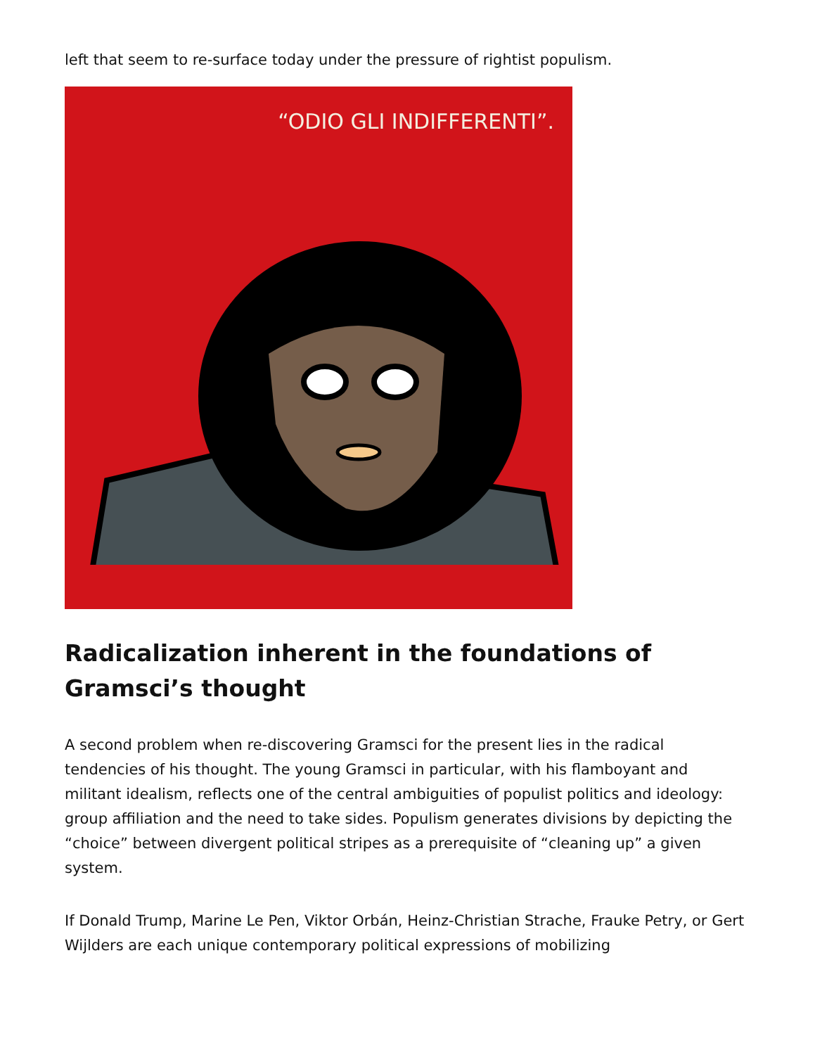left that seem to re-surface today under the pressure of rightist populism.
“ODIO GLI INDIFFERENTI”.
Radicalization inherent in the foundations of Gramsci’s thought
A second problem when re-discovering Gramsci for the present lies in the radical tendencies of his thought. The young Gramsci in particular, with his flamboyant and militant idealism, reflects one of the central ambiguities of populist politics and ideology: group affiliation and the need to take sides. Populism generates divisions by depicting the “choice” between divergent political stripes as a prerequisite of “cleaning up” a given system.
If Donald Trump, Marine Le Pen, Viktor Orbán, Heinz-Christian Strache, Frauke Petry, or Gert Wijlders are each unique contemporary political expressions of mobilizing